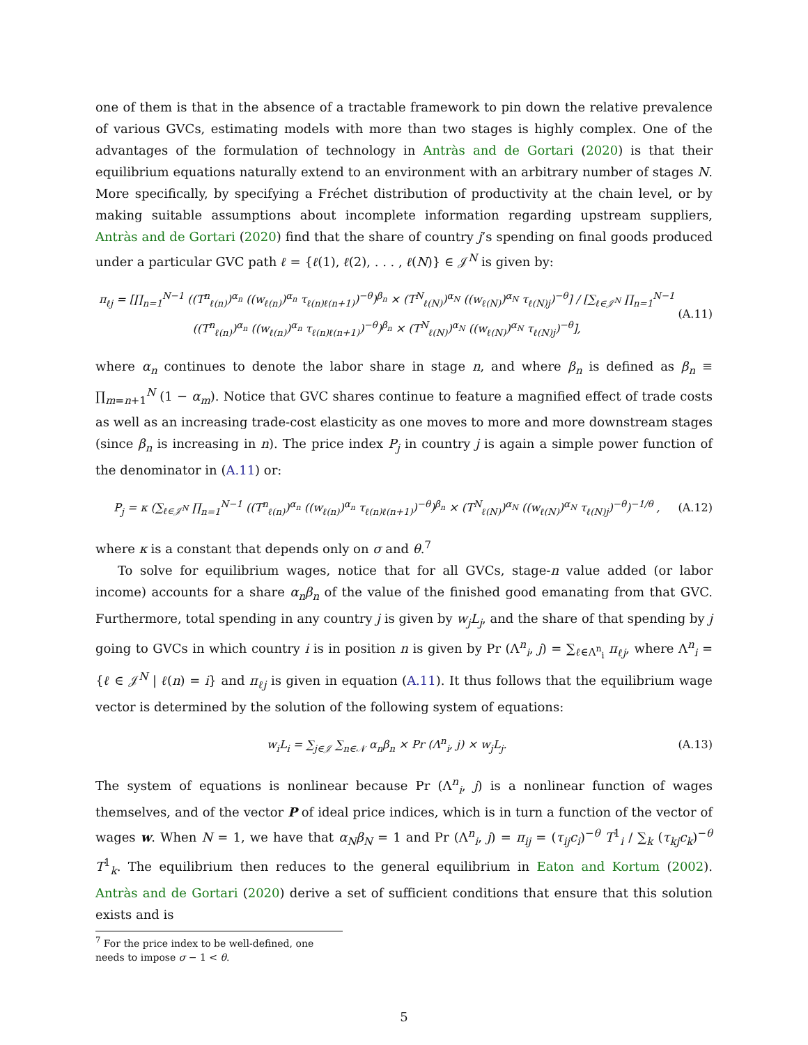one of them is that in the absence of a tractable framework to pin down the relative prevalence of various GVCs, estimating models with more than two stages is highly complex. One of the advantages of the formulation of technology in Antràs and de Gortari (2020) is that their equilibrium equations naturally extend to an environment with an arbitrary number of stages N. More specifically, by specifying a Fréchet distribution of productivity at the chain level, or by making suitable assumptions about incomplete information regarding upstream suppliers, Antràs and de Gortari (2020) find that the share of country j’s spending on final goods produced under a particular GVC path ℓ = {ℓ(1), ℓ(2), . . . , ℓ(N)} ∈ 𝒥<sup>N</sup> is given by:
π<sub>ℓj</sub> = [∏<sub>n=1</sub><sup>N−1</sup> ((T<sup>n</sup><sub>ℓ(n)</sub>)<sup>α<sub>n</sub></sup> ((w<sub>ℓ(n)</sub>)<sup>α<sub>n</sub></sup> τ<sub>ℓ(n)ℓ(n+1)</sub>)<sup>−θ</sup>)<sup>β<sub>n</sub></sup> × (T<sup>N</sup><sub>ℓ(N)</sub>)<sup>α<sub>N</sub></sup> ((w<sub>ℓ(N)</sub>)<sup>α<sub>N</sub></sup> τ<sub>ℓ(N)j</sub>)<sup>−θ</sup>] / [∑<sub>ℓ∈𝒥<sup>N</sup></sub> ∏<sub>n=1</sub><sup>N−1</sup> ((T<sup>n</sup><sub>ℓ(n)</sub>)<sup>α<sub>n</sub></sup> ((w<sub>ℓ(n)</sub>)<sup>α<sub>n</sub></sup> τ<sub>ℓ(n)ℓ(n+1)</sub>)<sup>−θ</sup>)<sup>β<sub>n</sub></sup> × (T<sup>N</sup><sub>ℓ(N)</sub>)<sup>α<sub>N</sub></sup> ((w<sub>ℓ(N)</sub>)<sup>α<sub>N</sub></sup> τ<sub>ℓ(N)j</sub>)<sup>−θ</sup>],
(A.11)
where α<sub>n</sub> continues to denote the labor share in stage n, and where β<sub>n</sub> is defined as β<sub>n</sub> ≡ ∏<sub>m=n+1</sub><sup>N</sup> (1 − α<sub>m</sub>). Notice that GVC shares continue to feature a magnified effect of trade costs as well as an increasing trade-cost elasticity as one moves to more and more downstream stages (since β<sub>n</sub> is increasing in n). The price index P<sub>j</sub> in country j is again a simple power function of the denominator in (A.11) or:
P<sub>j</sub> = κ (∑<sub>ℓ∈𝒥<sup>N</sup></sub> ∏<sub>n=1</sub><sup>N−1</sup> ((T<sup>n</sup><sub>ℓ(n)</sub>)<sup>α<sub>n</sub></sup> ((w<sub>ℓ(n)</sub>)<sup>α<sub>n</sub></sup> τ<sub>ℓ(n)ℓ(n+1)</sub>)<sup>−θ</sup>)<sup>β<sub>n</sub></sup> × (T<sup>N</sup><sub>ℓ(N)</sub>)<sup>α<sub>N</sub></sup> ((w<sub>ℓ(N)</sub>)<sup>α<sub>N</sub></sup> τ<sub>ℓ(N)j</sub>)<sup>−θ</sup>)<sup>−1/θ</sup> ,
(A.12)
where κ is a constant that depends only on σ and θ.<sup>7</sup>
To solve for equilibrium wages, notice that for all GVCs, stage-n value added (or labor income) accounts for a share α<sub>n</sub>β<sub>n</sub> of the value of the finished good emanating from that GVC. Furthermore, total spending in any country j is given by w<sub>j</sub>L<sub>j</sub>, and the share of that spending by j going to GVCs in which country i is in position n is given by Pr (Λ<sup>n</sup><sub>i</sub>, j) = ∑<sub>ℓ∈Λ<sup>n</sup><sub>i</sub></sub> π<sub>ℓj</sub>, where Λ<sup>n</sup><sub>i</sub> = {ℓ ∈ 𝒥<sup>N</sup> | ℓ(n) = i} and π<sub>ℓj</sub> is given in equation (A.11). It thus follows that the equilibrium wage vector is determined by the solution of the following system of equations:
w<sub>i</sub>L<sub>i</sub> = ∑<sub>j∈𝒥</sub> ∑<sub>n∈𝒩</sub> α<sub>n</sub>β<sub>n</sub> × Pr (Λ<sup>n</sup><sub>i</sub>, j) × w<sub>j</sub>L<sub>j</sub>.
(A.13)
The system of equations is nonlinear because Pr (Λ<sup>n</sup><sub>i</sub>, j) is a nonlinear function of wages themselves, and of the vector P of ideal price indices, which is in turn a function of the vector of wages w. When N = 1, we have that α<sub>N</sub>β<sub>N</sub> = 1 and Pr (Λ<sup>n</sup><sub>i</sub>, j) = π<sub>ij</sub> = (τ<sub>ij</sub>c<sub>i</sub>)<sup>−θ</sup> T<sup>1</sup><sub>i</sub> / ∑<sub>k</sub> (τ<sub>kj</sub>c<sub>k</sub>)<sup>−θ</sup> T<sup>1</sup><sub>k</sub>. The equilibrium then reduces to the general equilibrium in Eaton and Kortum (2002). Antràs and de Gortari (2020) derive a set of sufficient conditions that ensure that this solution exists and is
<sup>7</sup> For the price index to be well-defined, one needs to impose σ − 1 < θ.
5